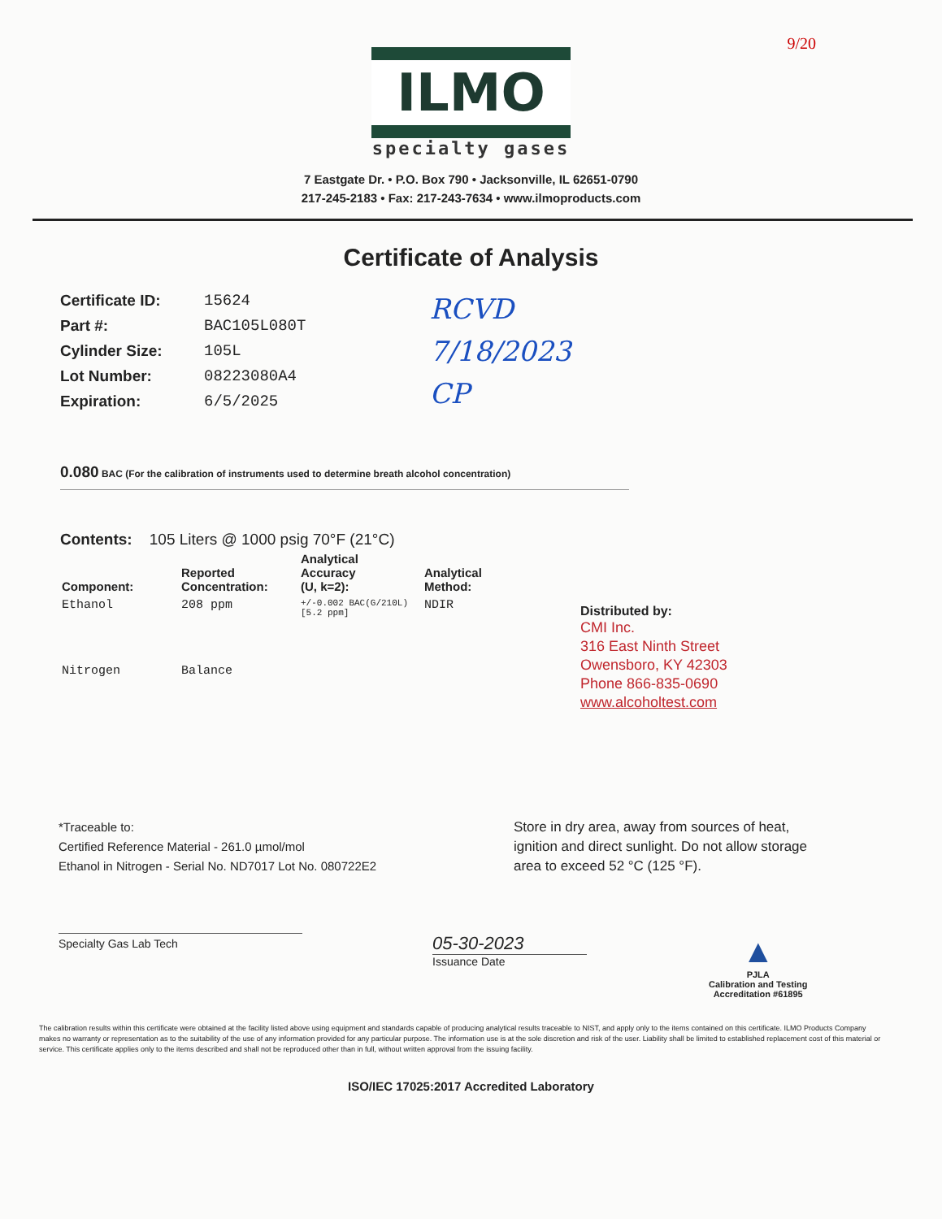9/20
ILMO
specialty gases
7 Eastgate Dr. • P.O. Box 790 • Jacksonville, IL 62651-0790
217-245-2183 • Fax: 217-243-7634 • www.ilmoproducts.com
Certificate of Analysis
| Certificate ID: | 15624 |
| Part #: | BAC105L080T |
| Cylinder Size: | 105L |
| Lot Number: | 08223080A4 |
| Expiration: | 6/5/2025 |
RCVD
7/18/2023
CP
0.080 BAC (For the calibration of instruments used to determine breath alcohol concentration)
Contents: 105 Liters @ 1000 psig 70°F (21°C)
| Component: | Reported Concentration: | Analytical Accuracy (U, k=2): | Analytical Method: |
| --- | --- | --- | --- |
| Ethanol | 208 ppm | +/-0.002 BAC(G/210L) [5.2 ppm] | NDIR |
| Nitrogen | Balance | | |
Distributed by:
CMI Inc.
316 East Ninth Street
Owensboro, KY 42303
Phone 866-835-0690
www.alcoholtest.com
*Traceable to:
Certified Reference Material - 261.0 µmol/mol
Ethanol in Nitrogen - Serial No. ND7017 Lot No. 080722E2
Store in dry area, away from sources of heat,
ignition and direct sunlight. Do not allow storage
area to exceed 52 °C (125 °F).
Specialty Gas Lab Tech
05-30-2023
Issuance Date
▲
PJLA
Calibration and Testing
Accreditation #61895
The calibration results within this certificate were obtained at the facility listed above using equipment and standards capable of producing analytical results traceable to NIST, and apply only to the items contained on this certificate. ILMO Products Company makes no warranty or representation as to the suitability of the use of any information provided for any particular purpose. The information use is at the sole discretion and risk of the user. Liability shall be limited to established replacement cost of this material or service. This certificate applies only to the items described and shall not be reproduced other than in full, without written approval from the issuing facility.
ISO/IEC 17025:2017 Accredited Laboratory